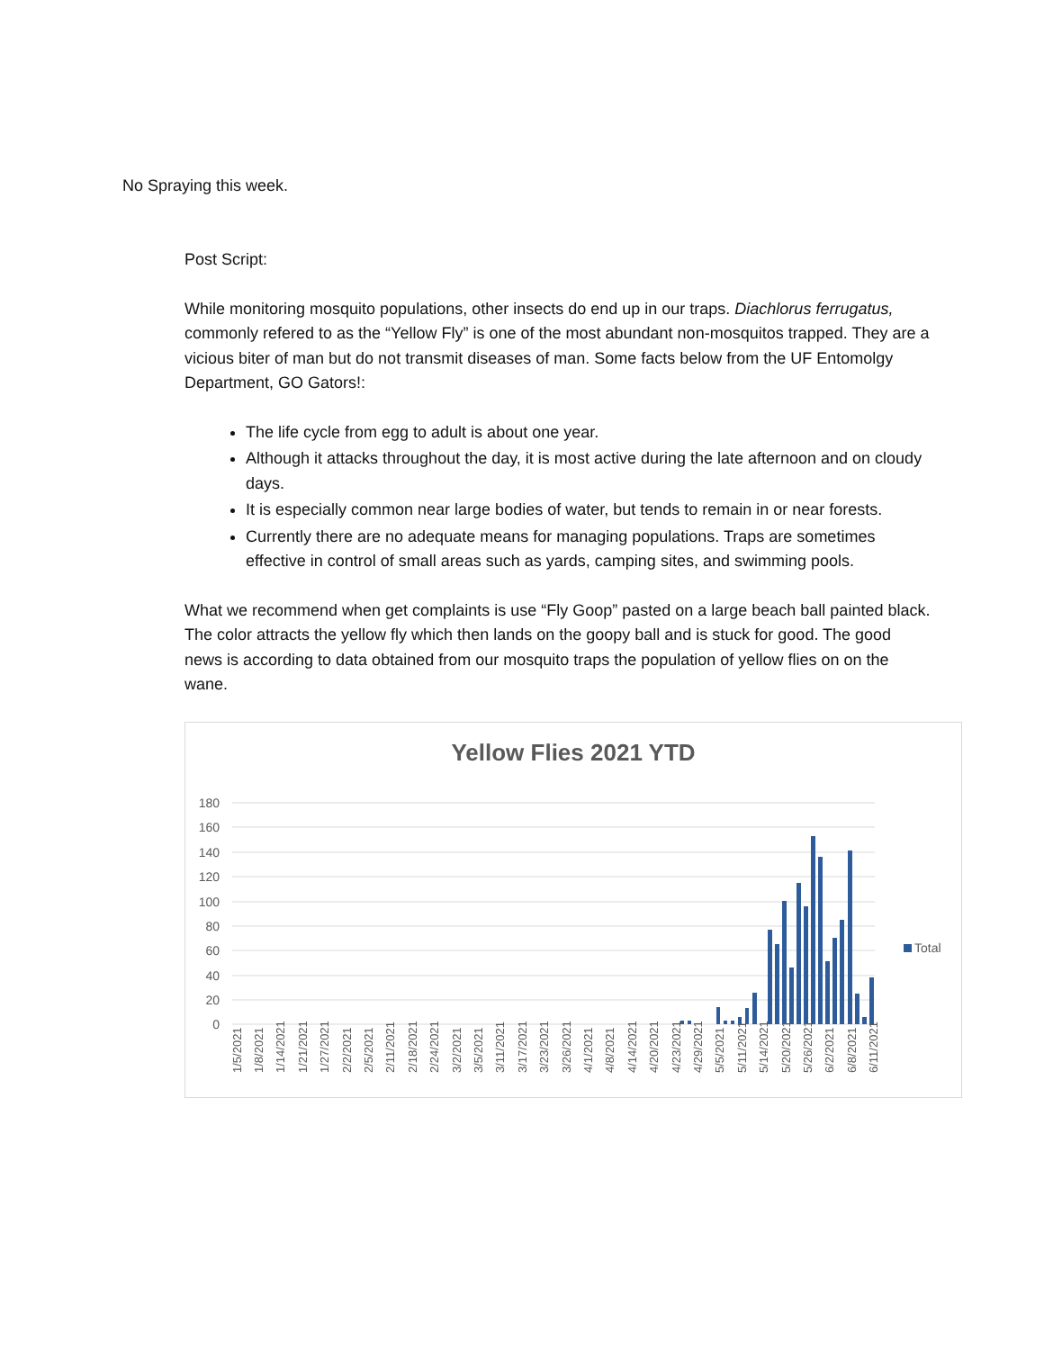No Spraying this week.
Post Script:
While monitoring mosquito populations, other insects do end up in our traps. Diachlorus ferrugatus, commonly refered to as the “Yellow Fly” is one of the most abundant non-mosquitos trapped. They are a vicious biter of man but do not transmit diseases of man. Some facts below from the UF Entomolgy Department, GO Gators!:
The life cycle from egg to adult is about one year.
Although it attacks throughout the day, it is most active during the late afternoon and on cloudy days.
It is especially common near large bodies of water, but tends to remain in or near forests.
Currently there are no adequate means for managing populations. Traps are sometimes effective in control of small areas such as yards, camping sites, and swimming pools.
What we recommend when get complaints is use “Fly Goop” pasted on a large beach ball painted black. The color attracts the yellow fly which then lands on the goopy ball and is stuck for good. The good news is according to data obtained from our mosquito traps the population of yellow flies on on the wane.
Yellow Flies 2021 YTD
180
160
140
120
100
80
60
40
20
0
Total
1/5/2021
1/8/2021
1/14/2021
1/21/2021
1/27/2021
2/2/2021
2/5/2021
2/11/2021
2/18/2021
2/24/2021
3/2/2021
3/5/2021
3/11/2021
3/17/2021
3/23/2021
3/26/2021
4/1/2021
4/8/2021
4/14/2021
4/20/2021
4/23/2021
4/29/2021
5/5/2021
5/11/2021
5/14/2021
5/20/2021
5/26/2021
6/2/2021
6/8/2021
6/11/2021